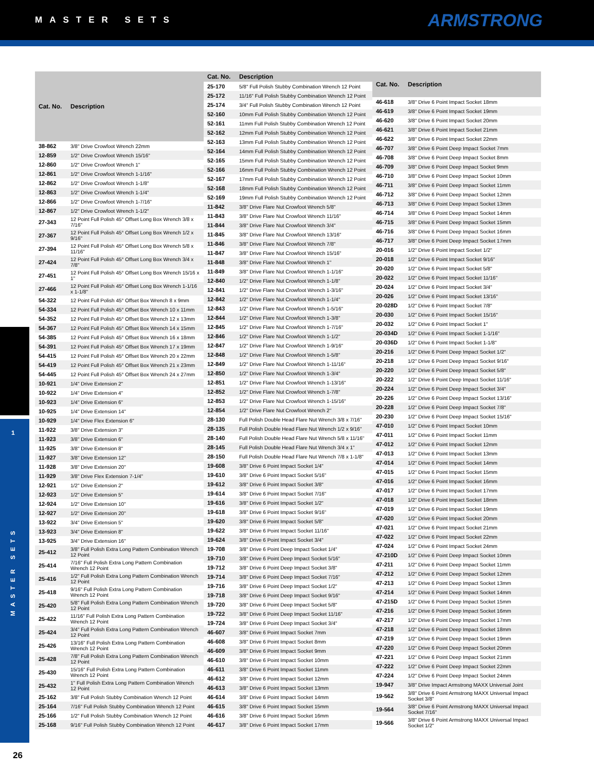MASTER SETS
ARMSTRONG
1
MASTER SETS
| Cat. No. | Description |
| --- | --- |
| 38-862 | 3/8" Drive Crowfoot Wrench 22mm |
| 12-859 | 1/2" Drive Crowfoot Wrench 15/16" |
| 12-860 | 1/2" Drive Crowfoot Wrench 1" |
| 12-861 | 1/2" Drive Crowfoot Wrench 1-1/16" |
| 12-862 | 1/2" Drive Crowfoot Wrench 1-1/8" |
| 12-863 | 1/2" Drive Crowfoot Wrench 1-1/4" |
| 12-866 | 1/2" Drive Crowfoot Wrench 1-7/16" |
| 12-867 | 1/2" Drive Crowfoot Wrench 1-1/2" |
| 27-343 | 12 Point Full Polish 45° Offset Long Box Wrench 3/8 x 7/16" |
| 27-367 | 12 Point Full Polish 45° Offset Long Box Wrench 1/2 x 9/16" |
| 27-394 | 12 Point Full Polish 45° Offset Long Box Wrench 5/8 x 11/16" |
| 27-424 | 12 Point Full Polish 45° Offset Long Box Wrench 3/4 x 7/8" |
| 27-451 | 12 Point Full Polish 45° Offset Long Box Wrench 15/16 x 1" |
| 27-466 | 12 Point Full Polish 45° Offset Long Box Wrench 1-1/16 x 1-1/8" |
| 54-322 | 12 Point Full Polish 45° Offset Box Wrench 8 x 9mm |
| 54-334 | 12 Point Full Polish 45° Offset Box Wrench 10 x 11mm |
| 54-352 | 12 Point Full Polish 45° Offset Box Wrench 12 x 13mm |
| 54-367 | 12 Point Full Polish 45° Offset Box Wrench 14 x 15mm |
| 54-385 | 12 Point Full Polish 45° Offset Box Wrench 16 x 18mm |
| 54-391 | 12 Point Full Polish 45° Offset Box Wrench 17 x 19mm |
| 54-415 | 12 Point Full Polish 45° Offset Box Wrench 20 x 22mm |
| 54-419 | 12 Point Full Polish 45° Offset Box Wrench 21 x 23mm |
| 54-445 | 12 Point Full Polish 45° Offset Box Wrench 24 x 27mm |
| 10-921 | 1/4" Drive Extension 2" |
| 10-922 | 1/4" Drive Extension 4" |
| 10-923 | 1/4" Drive Extension 6" |
| 10-925 | 1/4" Drive Extension 14" |
| 10-929 | 1/4" Drive Flex Extension 6" |
| 11-922 | 3/8" Drive Extension 3" |
| 11-923 | 3/8" Drive Extension 6" |
| 11-925 | 3/8" Drive Extension 8" |
| 11-927 | 3/8" Drive Extension 12" |
| 11-928 | 3/8" Drive Extension 20" |
| 11-929 | 3/8" Drive Flex Extension 7-1/4" |
| 12-921 | 1/2" Drive Extension 2" |
| 12-923 | 1/2" Drive Extension 5" |
| 12-924 | 1/2" Drive Extension 10" |
| 12-927 | 1/2" Drive Extension 20" |
| 13-922 | 3/4" Drive Extension 5" |
| 13-923 | 3/4" Drive Extension 8" |
| 13-925 | 3/4" Drive Extension 16" |
| 25-412 | 3/8" Full Polish Extra Long Pattern Combination Wrench 12 Point |
| 25-414 | 7/16" Full Polish Extra Long Pattern Combination Wrench 12 Point |
| 25-416 | 1/2" Full Polish Extra Long Pattern Combination Wrench 12 Point |
| 25-418 | 9/16" Full Polish Extra Long Pattern Combination Wrench 12 Point |
| 25-420 | 5/8" Full Polish Extra Long Pattern Combination Wrench 12 Point |
| 25-422 | 11/16" Full Polish Extra Long Pattern Combination Wrench 12 Point |
| 25-424 | 3/4" Full Polish Extra Long Pattern Combination Wrench 12 Point |
| 25-426 | 13/16" Full Polish Extra Long Pattern Combination Wrench 12 Point |
| 25-428 | 7/8" Full Polish Extra Long Pattern Combination Wrench 12 Point |
| 25-430 | 15/16" Full Polish Extra Long Pattern Combination Wrench 12 Point |
| 25-432 | 1" Full Polish Extra Long Pattern Combination Wrench 12 Point |
| 25-162 | 3/8" Full Polish Stubby Combination Wrench 12 Point |
| 25-164 | 7/16" Full Polish Stubby Combination Wrench 12 Point |
| 25-166 | 1/2" Full Polish Stubby Combination Wrench 12 Point |
| 25-168 | 9/16" Full Polish Stubby Combination Wrench 12 Point |
| Cat. No. | Description |
| --- | --- |
| 25-170 | 5/8" Full Polish Stubby Combination Wrench 12 Point |
| 25-172 | 11/16" Full Polish Stubby Combination Wrench 12 Point |
| 25-174 | 3/4" Full Polish Stubby Combination Wrench 12 Point |
| 52-160 | 10mm Full Polish Stubby Combination Wrench 12 Point |
| 52-161 | 11mm Full Polish Stubby Combination Wrench 12 Point |
| 52-162 | 12mm Full Polish Stubby Combination Wrench 12 Point |
| 52-163 | 13mm Full Polish Stubby Combination Wrench 12 Point |
| 52-164 | 14mm Full Polish Stubby Combination Wrench 12 Point |
| 52-165 | 15mm Full Polish Stubby Combination Wrench 12 Point |
| 52-166 | 16mm Full Polish Stubby Combination Wrench 12 Point |
| 52-167 | 17mm Full Polish Stubby Combination Wrench 12 Point |
| 52-168 | 18mm Full Polish Stubby Combination Wrench 12 Point |
| 52-169 | 19mm Full Polish Stubby Combination Wrench 12 Point |
| 11-842 | 3/8" Drive Flare Nut Crowfoot Wrench 5/8" |
| 11-843 | 3/8" Drive Flare Nut Crowfoot Wrench 11/16" |
| 11-844 | 3/8" Drive Flare Nut Crowfoot Wrench 3/4" |
| 11-845 | 3/8" Drive Flare Nut Crowfoot Wrench 13/16" |
| 11-846 | 3/8" Drive Flare Nut Crowfoot Wrench 7/8" |
| 11-847 | 3/8" Drive Flare Nut Crowfoot Wrench 15/16" |
| 11-848 | 3/8" Drive Flare Nut Crowfoot Wrench 1" |
| 11-849 | 3/8" Drive Flare Nut Crowfoot Wrench 1-1/16" |
| 12-840 | 1/2" Drive Flare Nut Crowfoot Wrench 1-1/8" |
| 12-841 | 1/2" Drive Flare Nut Crowfoot Wrench 1-3/16" |
| 12-842 | 1/2" Drive Flare Nut Crowfoot Wrench 1-1/4" |
| 12-843 | 1/2" Drive Flare Nut Crowfoot Wrench 1-5/16" |
| 12-844 | 1/2" Drive Flare Nut Crowfoot Wrench 1-3/8" |
| 12-845 | 1/2" Drive Flare Nut Crowfoot Wrench 1-7/16" |
| 12-846 | 1/2" Drive Flare Nut Crowfoot Wrench 1-1/2" |
| 12-847 | 1/2" Drive Flare Nut Crowfoot Wrench 1-9/16" |
| 12-848 | 1/2" Drive Flare Nut Crowfoot Wrench 1-5/8" |
| 12-849 | 1/2" Drive Flare Nut Crowfoot Wrench 1-11/16" |
| 12-850 | 1/2" Drive Flare Nut Crowfoot Wrench 1-3/4" |
| 12-851 | 1/2" Drive Flare Nut Crowfoot Wrench 1-13/16" |
| 12-852 | 1/2" Drive Flare Nut Crowfoot Wrench 1-7/8" |
| 12-853 | 1/2" Drive Flare Nut Crowfoot Wrench 1-15/16" |
| 12-854 | 1/2" Drive Flare Nut Crowfoot Wrench 2" |
| 28-130 | Full Polish Double Head Flare Nut Wrench 3/8 x 7/16" |
| 28-135 | Full Polish Double Head Flare Nut Wrench 1/2 x 9/16" |
| 28-140 | Full Polish Double Head Flare Nut Wrench 5/8 x 11/16" |
| 28-145 | Full Polish Double Head Flare Nut Wrench 3/4 x 1" |
| 28-150 | Full Polish Double Head Flare Nut Wrench 7/8 x 1-1/8" |
| 19-608 | 3/8" Drive 6 Point Impact Socket 1/4" |
| 19-610 | 3/8" Drive 6 Point Impact Socket 5/16" |
| 19-612 | 3/8" Drive 6 Point Impact Socket 3/8" |
| 19-614 | 3/8" Drive 6 Point Impact Socket 7/16" |
| 19-616 | 3/8" Drive 6 Point Impact Socket 1/2" |
| 19-618 | 3/8" Drive 6 Point Impact Socket 9/16" |
| 19-620 | 3/8" Drive 6 Point Impact Socket 5/8" |
| 19-622 | 3/8" Drive 6 Point Impact Socket 11/16" |
| 19-624 | 3/8" Drive 6 Point Impact Socket 3/4" |
| 19-708 | 3/8" Drive 6 Point Deep Impact Socket 1/4" |
| 19-710 | 3/8" Drive 6 Point Deep Impact Socket 5/16" |
| 19-712 | 3/8" Drive 6 Point Deep Impact Socket 3/8" |
| 19-714 | 3/8" Drive 6 Point Deep Impact Socket 7/16" |
| 19-716 | 3/8" Drive 6 Point Deep Impact Socket 1/2" |
| 19-718 | 3/8" Drive 6 Point Deep Impact Socket 9/16" |
| 19-720 | 3/8" Drive 6 Point Deep Impact Socket 5/8" |
| 19-722 | 3/8" Drive 6 Point Deep Impact Socket 11/16" |
| 19-724 | 3/8" Drive 6 Point Deep Impact Socket 3/4" |
| 46-607 | 3/8" Drive 6 Point Impact Socket 7mm |
| 46-608 | 3/8" Drive 6 Point Impact Socket 8mm |
| 46-609 | 3/8" Drive 6 Point Impact Socket 9mm |
| 46-610 | 3/8" Drive 6 Point Impact Socket 10mm |
| 46-611 | 3/8" Drive 6 Point Impact Socket 11mm |
| 46-612 | 3/8" Drive 6 Point Impact Socket 12mm |
| 46-613 | 3/8" Drive 6 Point Impact Socket 13mm |
| 46-614 | 3/8" Drive 6 Point Impact Socket 14mm |
| 46-615 | 3/8" Drive 6 Point Impact Socket 15mm |
| 46-616 | 3/8" Drive 6 Point Impact Socket 16mm |
| 46-617 | 3/8" Drive 6 Point Impact Socket 17mm |
| Cat. No. | Description |
| --- | --- |
| 46-618 | 3/8" Drive 6 Point Impact Socket 18mm |
| 46-619 | 3/8" Drive 6 Point Impact Socket 19mm |
| 46-620 | 3/8" Drive 6 Point Impact Socket 20mm |
| 46-621 | 3/8" Drive 6 Point Impact Socket 21mm |
| 46-622 | 3/8" Drive 6 Point Impact Socket 22mm |
| 46-707 | 3/8" Drive 6 Point Deep Impact Socket 7mm |
| 46-708 | 3/8" Drive 6 Point Deep Impact Socket 8mm |
| 46-709 | 3/8" Drive 6 Point Deep Impact Socket 9mm |
| 46-710 | 3/8" Drive 6 Point Deep Impact Socket 10mm |
| 46-711 | 3/8" Drive 6 Point Deep Impact Socket 11mm |
| 46-712 | 3/8" Drive 6 Point Deep Impact Socket 12mm |
| 46-713 | 3/8" Drive 6 Point Deep Impact Socket 13mm |
| 46-714 | 3/8" Drive 6 Point Deep Impact Socket 14mm |
| 46-715 | 3/8" Drive 6 Point Deep Impact Socket 15mm |
| 46-716 | 3/8" Drive 6 Point Deep Impact Socket 16mm |
| 46-717 | 3/8" Drive 6 Point Deep Impact Socket 17mm |
| 20-016 | 1/2" Drive 6 Point Impact Socket 1/2" |
| 20-018 | 1/2" Drive 6 Point Impact Socket 9/16" |
| 20-020 | 1/2" Drive 6 Point Impact Socket 5/8" |
| 20-022 | 1/2" Drive 6 Point Impact Socket 11/16" |
| 20-024 | 1/2" Drive 6 Point Impact Socket 3/4" |
| 20-026 | 1/2" Drive 6 Point Impact Socket 13/16" |
| 20-028D | 1/2" Drive 6 Point Impact Socket 7/8" |
| 20-030 | 1/2" Drive 6 Point Impact Socket 15/16" |
| 20-032 | 1/2" Drive 6 Point Impact Socket 1" |
| 20-034D | 1/2" Drive 6 Point Impact Socket 1-1/16" |
| 20-036D | 1/2" Drive 6 Point Impact Socket 1-1/8" |
| 20-216 | 1/2" Drive 6 Point Deep Impact Socket 1/2" |
| 20-218 | 1/2" Drive 6 Point Deep Impact Socket 9/16" |
| 20-220 | 1/2" Drive 6 Point Deep Impact Socket 5/8" |
| 20-222 | 1/2" Drive 6 Point Deep Impact Socket 11/16" |
| 20-224 | 1/2" Drive 6 Point Deep Impact Socket 3/4" |
| 20-226 | 1/2" Drive 6 Point Deep Impact Socket 13/16" |
| 20-228 | 1/2" Drive 6 Point Deep Impact Socket 7/8" |
| 20-230 | 1/2" Drive 6 Point Deep Impact Socket 15/16" |
| 47-010 | 1/2" Drive 6 Point Impact Socket 10mm |
| 47-011 | 1/2" Drive 6 Point Impact Socket 11mm |
| 47-012 | 1/2" Drive 6 Point Impact Socket 12mm |
| 47-013 | 1/2" Drive 6 Point Impact Socket 13mm |
| 47-014 | 1/2" Drive 6 Point Impact Socket 14mm |
| 47-015 | 1/2" Drive 6 Point Impact Socket 15mm |
| 47-016 | 1/2" Drive 6 Point Impact Socket 16mm |
| 47-017 | 1/2" Drive 6 Point Impact Socket 17mm |
| 47-018 | 1/2" Drive 6 Point Impact Socket 18mm |
| 47-019 | 1/2" Drive 6 Point Impact Socket 19mm |
| 47-020 | 1/2" Drive 6 Point Impact Socket 20mm |
| 47-021 | 1/2" Drive 6 Point Impact Socket 21mm |
| 47-022 | 1/2" Drive 6 Point Impact Socket 22mm |
| 47-024 | 1/2" Drive 6 Point Impact Socket 24mm |
| 47-210D | 1/2" Drive 6 Point Deep Impact Socket 10mm |
| 47-211 | 1/2" Drive 6 Point Deep Impact Socket 11mm |
| 47-212 | 1/2" Drive 6 Point Deep Impact Socket 12mm |
| 47-213 | 1/2" Drive 6 Point Deep Impact Socket 13mm |
| 47-214 | 1/2" Drive 6 Point Deep Impact Socket 14mm |
| 47-215D | 1/2" Drive 6 Point Deep Impact Socket 15mm |
| 47-216 | 1/2" Drive 6 Point Deep Impact Socket 16mm |
| 47-217 | 1/2" Drive 6 Point Deep Impact Socket 17mm |
| 47-218 | 1/2" Drive 6 Point Deep Impact Socket 18mm |
| 47-219 | 1/2" Drive 6 Point Deep Impact Socket 19mm |
| 47-220 | 1/2" Drive 6 Point Deep Impact Socket 20mm |
| 47-221 | 1/2" Drive 6 Point Deep Impact Socket 21mm |
| 47-222 | 1/2" Drive 6 Point Deep Impact Socket 22mm |
| 47-224 | 1/2" Drive 6 Point Deep Impact Socket 24mm |
| 19-947 | 3/8" Drive Impact Armstrong MAXX Universal Joint |
| 19-562 | 3/8" Drive 6 Point Armstrong MAXX Universal Impact Socket 3/8" |
| 19-564 | 3/8" Drive 6 Point Armstrong MAXX Universal Impact Socket 7/16" |
| 19-566 | 3/8" Drive 6 Point Armstrong MAXX Universal Impact Socket 1/2" |
26